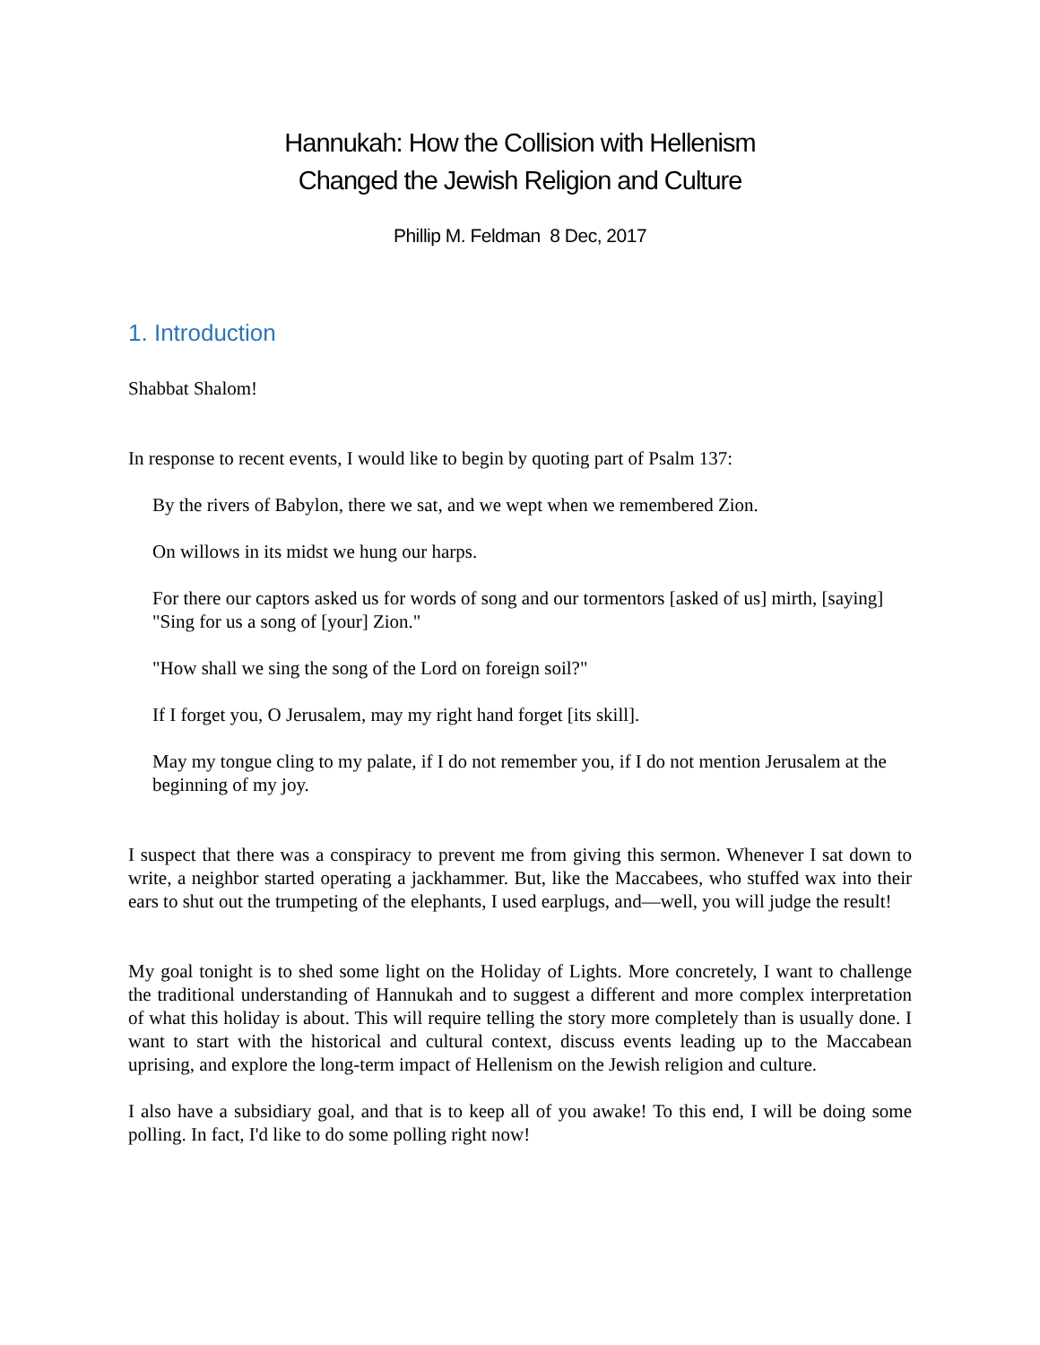Hannukah: How the Collision with Hellenism
Changed the Jewish Religion and Culture
Phillip M. Feldman 8 Dec, 2017
1. Introduction
Shabbat Shalom!
In response to recent events, I would like to begin by quoting part of Psalm 137:
By the rivers of Babylon, there we sat, and we wept when we remembered Zion.
On willows in its midst we hung our harps.
For there our captors asked us for words of song and our tormentors [asked of us] mirth, [saying] "Sing for us a song of [your] Zion."
"How shall we sing the song of the Lord on foreign soil?"
If I forget you, O Jerusalem, may my right hand forget [its skill].
May my tongue cling to my palate, if I do not remember you, if I do not mention Jerusalem at the beginning of my joy.
I suspect that there was a conspiracy to prevent me from giving this sermon. Whenever I sat down to write, a neighbor started operating a jackhammer. But, like the Maccabees, who stuffed wax into their ears to shut out the trumpeting of the elephants, I used earplugs, and—well, you will judge the result!
My goal tonight is to shed some light on the Holiday of Lights. More concretely, I want to challenge the traditional understanding of Hannukah and to suggest a different and more complex interpretation of what this holiday is about. This will require telling the story more completely than is usually done. I want to start with the historical and cultural context, discuss events leading up to the Maccabean uprising, and explore the long-term impact of Hellenism on the Jewish religion and culture.
I also have a subsidiary goal, and that is to keep all of you awake! To this end, I will be doing some polling. In fact, I'd like to do some polling right now!